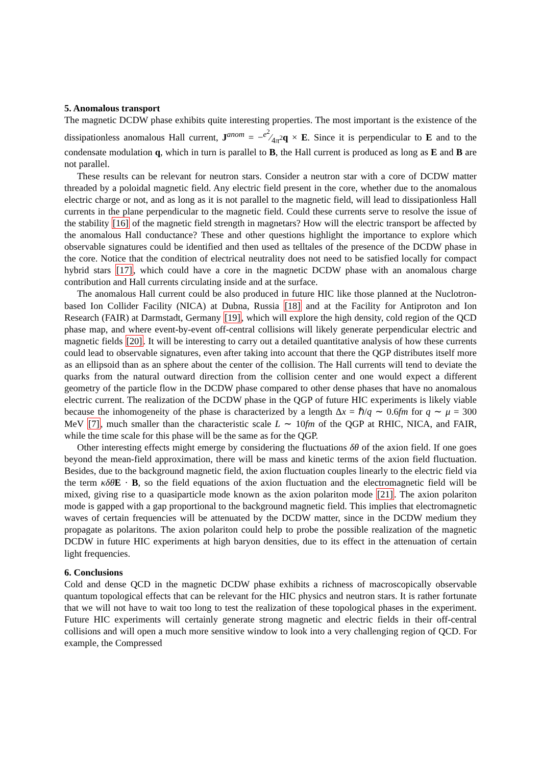5. Anomalous transport
The magnetic DCDW phase exhibits quite interesting properties. The most important is the existence of the dissipationless anomalous Hall current, J<sup>anom</sup> = −e<sup>2</sup>⁄4π<sup>2</sup>q × E. Since it is perpendicular to E and to the condensate modulation q, which in turn is parallel to B, the Hall current is produced as long as E and B are not parallel.
These results can be relevant for neutron stars. Consider a neutron star with a core of DCDW matter threaded by a poloidal magnetic field. Any electric field present in the core, whether due to the anomalous electric charge or not, and as long as it is not parallel to the magnetic field, will lead to dissipationless Hall currents in the plane perpendicular to the magnetic field. Could these currents serve to resolve the issue of the stability [16] of the magnetic field strength in magnetars? How will the electric transport be affected by the anomalous Hall conductance? These and other questions highlight the importance to explore which observable signatures could be identified and then used as telltales of the presence of the DCDW phase in the core. Notice that the condition of electrical neutrality does not need to be satisfied locally for compact hybrid stars [17], which could have a core in the magnetic DCDW phase with an anomalous charge contribution and Hall currents circulating inside and at the surface.
The anomalous Hall current could be also produced in future HIC like those planned at the Nuclotron-based Ion Collider Facility (NICA) at Dubna, Russia [18] and at the Facility for Antiproton and Ion Research (FAIR) at Darmstadt, Germany [19], which will explore the high density, cold region of the QCD phase map, and where event-by-event off-central collisions will likely generate perpendicular electric and magnetic fields [20]. It will be interesting to carry out a detailed quantitative analysis of how these currents could lead to observable signatures, even after taking into account that there the QGP distributes itself more as an ellipsoid than as an sphere about the center of the collision. The Hall currents will tend to deviate the quarks from the natural outward direction from the collision center and one would expect a different geometry of the particle flow in the DCDW phase compared to other dense phases that have no anomalous electric current. The realization of the DCDW phase in the QGP of future HIC experiments is likely viable because the inhomogeneity of the phase is characterized by a length Δx = ℏ/q ∼ 0.6fm for q ∼ μ = 300 MeV [7], much smaller than the characteristic scale L ∼ 10fm of the QGP at RHIC, NICA, and FAIR, while the time scale for this phase will be the same as for the QGP.
Other interesting effects might emerge by considering the fluctuations δθ of the axion field. If one goes beyond the mean-field approximation, there will be mass and kinetic terms of the axion field fluctuation. Besides, due to the background magnetic field, the axion fluctuation couples linearly to the electric field via the term κδθ E · B, so the field equations of the axion fluctuation and the electromagnetic field will be mixed, giving rise to a quasiparticle mode known as the axion polariton mode [21]. The axion polariton mode is gapped with a gap proportional to the background magnetic field. This implies that electromagnetic waves of certain frequencies will be attenuated by the DCDW matter, since in the DCDW medium they propagate as polaritons. The axion polariton could help to probe the possible realization of the magnetic DCDW in future HIC experiments at high baryon densities, due to its effect in the attenuation of certain light frequencies.
6. Conclusions
Cold and dense QCD in the magnetic DCDW phase exhibits a richness of macroscopically observable quantum topological effects that can be relevant for the HIC physics and neutron stars. It is rather fortunate that we will not have to wait too long to test the realization of these topological phases in the experiment. Future HIC experiments will certainly generate strong magnetic and electric fields in their off-central collisions and will open a much more sensitive window to look into a very challenging region of QCD. For example, the Compressed